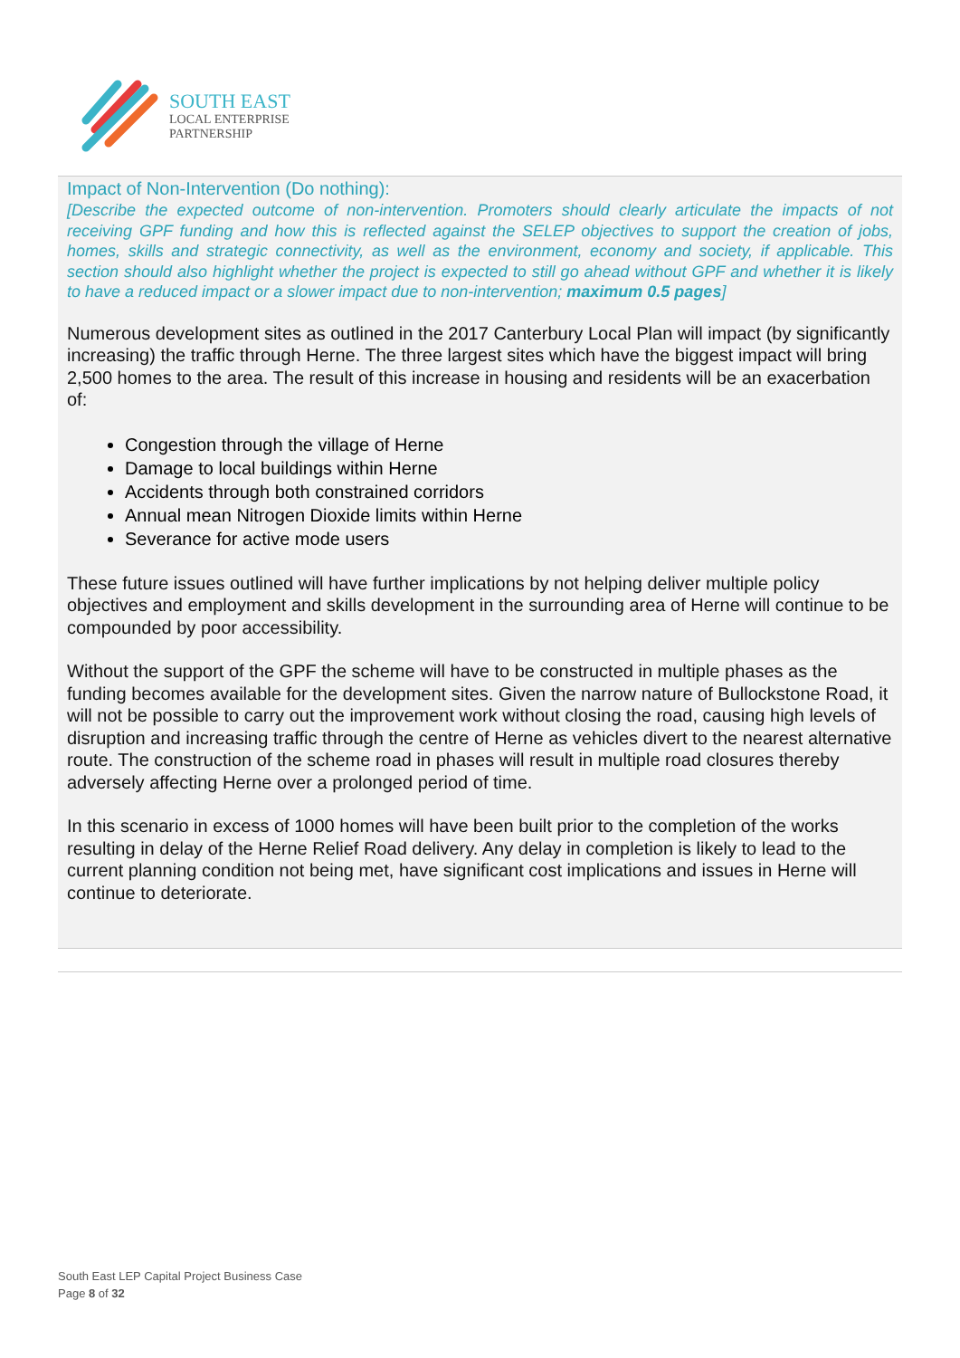SOUTH EAST
LOCAL ENTERPRISE
PARTNERSHIP
Impact of Non-Intervention (Do nothing):
[Describe the expected outcome of non-intervention. Promoters should clearly articulate the impacts of not receiving GPF funding and how this is reflected against the SELEP objectives to support the creation of jobs, homes, skills and strategic connectivity, as well as the environment, economy and society, if applicable. This section should also highlight whether the project is expected to still go ahead without GPF and whether it is likely to have a reduced impact or a slower impact due to non-intervention; maximum 0.5 pages]
Numerous development sites as outlined in the 2017 Canterbury Local Plan will impact (by significantly increasing) the traffic through Herne. The three largest sites which have the biggest impact will bring 2,500 homes to the area. The result of this increase in housing and residents will be an exacerbation of:
Congestion through the village of Herne
Damage to local buildings within Herne
Accidents through both constrained corridors
Annual mean Nitrogen Dioxide limits within Herne
Severance for active mode users
These future issues outlined will have further implications by not helping deliver multiple policy objectives and employment and skills development in the surrounding area of Herne will continue to be compounded by poor accessibility.
Without the support of the GPF the scheme will have to be constructed in multiple phases as the funding becomes available for the development sites. Given the narrow nature of Bullockstone Road, it will not be possible to carry out the improvement work without closing the road, causing high levels of disruption and increasing traffic through the centre of Herne as vehicles divert to the nearest alternative route. The construction of the scheme road in phases will result in multiple road closures thereby adversely affecting Herne over a prolonged period of time.
In this scenario in excess of 1000 homes will have been built prior to the completion of the works resulting in delay of the Herne Relief Road delivery. Any delay in completion is likely to lead to the current planning condition not being met, have significant cost implications and issues in Herne will continue to deteriorate.
South East LEP Capital Project Business Case
Page 8 of 32